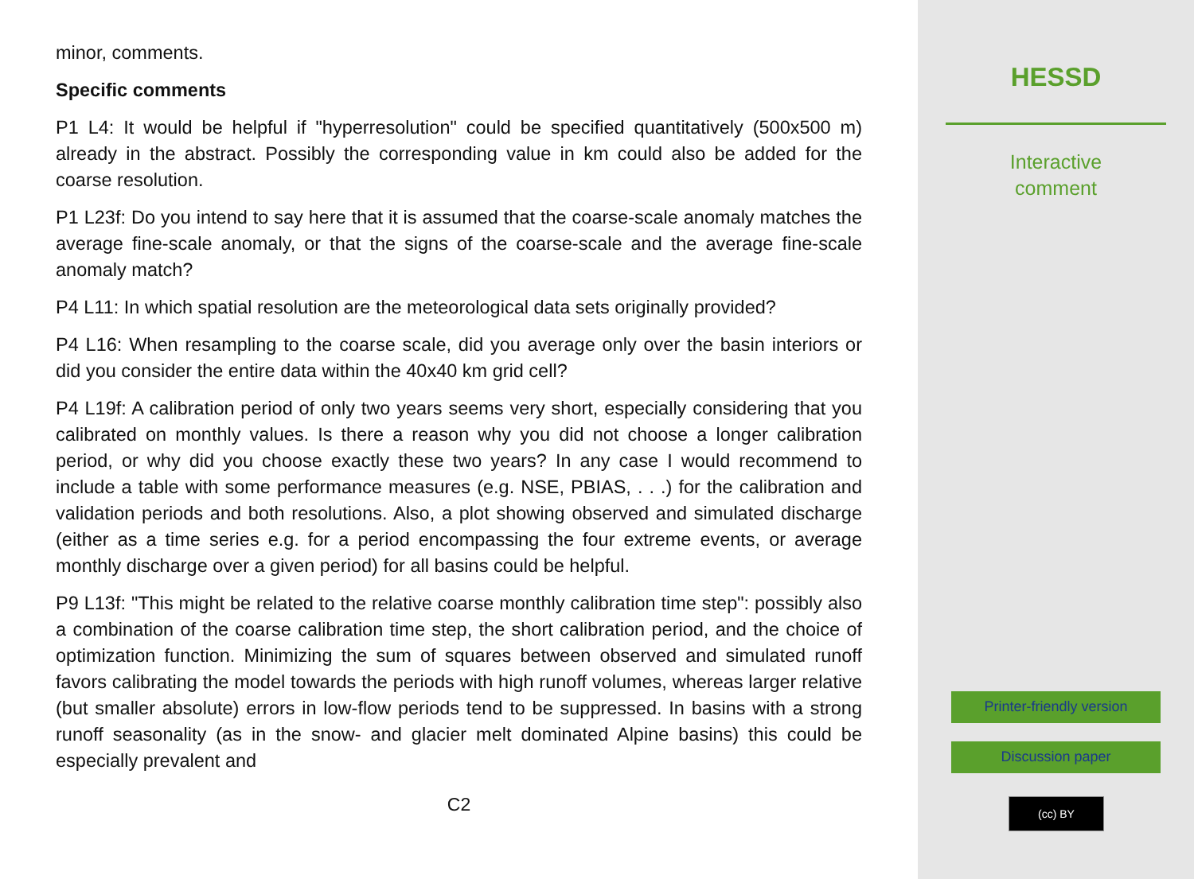minor, comments.
Specific comments
P1 L4: It would be helpful if "hyperresolution" could be specified quantitatively (500x500 m) already in the abstract. Possibly the corresponding value in km could also be added for the coarse resolution.
P1 L23f: Do you intend to say here that it is assumed that the coarse-scale anomaly matches the average fine-scale anomaly, or that the signs of the coarse-scale and the average fine-scale anomaly match?
P4 L11: In which spatial resolution are the meteorological data sets originally provided?
P4 L16: When resampling to the coarse scale, did you average only over the basin interiors or did you consider the entire data within the 40x40 km grid cell?
P4 L19f: A calibration period of only two years seems very short, especially considering that you calibrated on monthly values. Is there a reason why you did not choose a longer calibration period, or why did you choose exactly these two years? In any case I would recommend to include a table with some performance measures (e.g. NSE, PBIAS, . . .) for the calibration and validation periods and both resolutions. Also, a plot showing observed and simulated discharge (either as a time series e.g. for a period encompassing the four extreme events, or average monthly discharge over a given period) for all basins could be helpful.
P9 L13f: "This might be related to the relative coarse monthly calibration time step": possibly also a combination of the coarse calibration time step, the short calibration period, and the choice of optimization function. Minimizing the sum of squares between observed and simulated runoff favors calibrating the model towards the periods with high runoff volumes, whereas larger relative (but smaller absolute) errors in low-flow periods tend to be suppressed. In basins with a strong runoff seasonality (as in the snow- and glacier melt dominated Alpine basins) this could be especially prevalent and
C2
HESSD
Interactive
comment
Printer-friendly version
Discussion paper
(cc) BY